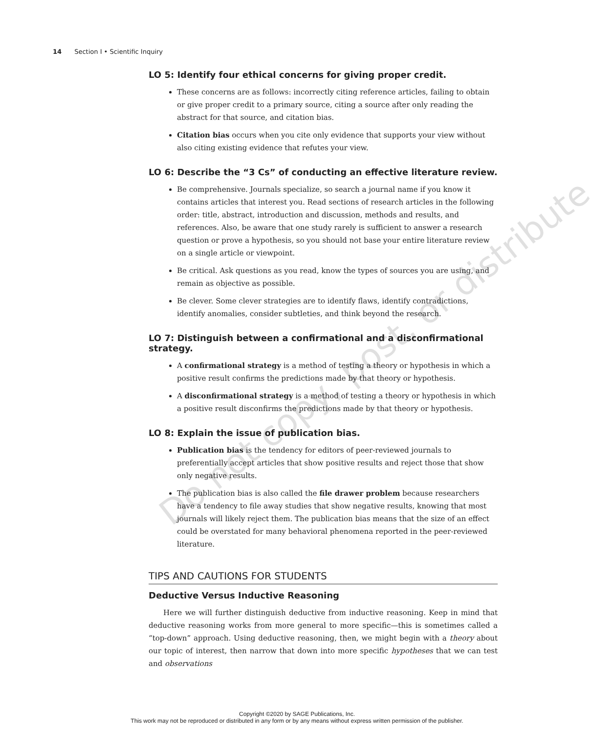14 Section I • Scientific Inquiry
LO 5: Identify four ethical concerns for giving proper credit.
These concerns are as follows: incorrectly citing reference articles, failing to obtain or give proper credit to a primary source, citing a source after only reading the abstract for that source, and citation bias.
Citation bias occurs when you cite only evidence that supports your view without also citing existing evidence that refutes your view.
LO 6: Describe the “3 Cs” of conducting an effective literature review.
Be comprehensive. Journals specialize, so search a journal name if you know it contains articles that interest you. Read sections of research articles in the following order: title, abstract, introduction and discussion, methods and results, and references. Also, be aware that one study rarely is sufficient to answer a research question or prove a hypothesis, so you should not base your entire literature review on a single article or viewpoint.
Be critical. Ask questions as you read, know the types of sources you are using, and remain as objective as possible.
Be clever. Some clever strategies are to identify flaws, identify contradictions, identify anomalies, consider subtleties, and think beyond the research.
LO 7: Distinguish between a confirmational and a disconfirmational strategy.
A confirmational strategy is a method of testing a theory or hypothesis in which a positive result confirms the predictions made by that theory or hypothesis.
A disconfirmational strategy is a method of testing a theory or hypothesis in which a positive result disconfirms the predictions made by that theory or hypothesis.
LO 8: Explain the issue of publication bias.
Publication bias is the tendency for editors of peer-reviewed journals to preferentially accept articles that show positive results and reject those that show only negative results.
The publication bias is also called the file drawer problem because researchers have a tendency to file away studies that show negative results, knowing that most journals will likely reject them. The publication bias means that the size of an effect could be overstated for many behavioral phenomena reported in the peer-reviewed literature.
TIPS AND CAUTIONS FOR STUDENTS
Deductive Versus Inductive Reasoning
Here we will further distinguish deductive from inductive reasoning. Keep in mind that deductive reasoning works from more general to more specific—this is sometimes called a “top-down” approach. Using deductive reasoning, then, we might begin with a theory about our topic of interest, then narrow that down into more specific hypotheses that we can test and observations
Do not copy, post, or distribute
Copyright ©2020 by SAGE Publications, Inc.
This work may not be reproduced or distributed in any form or by any means without express written permission of the publisher.